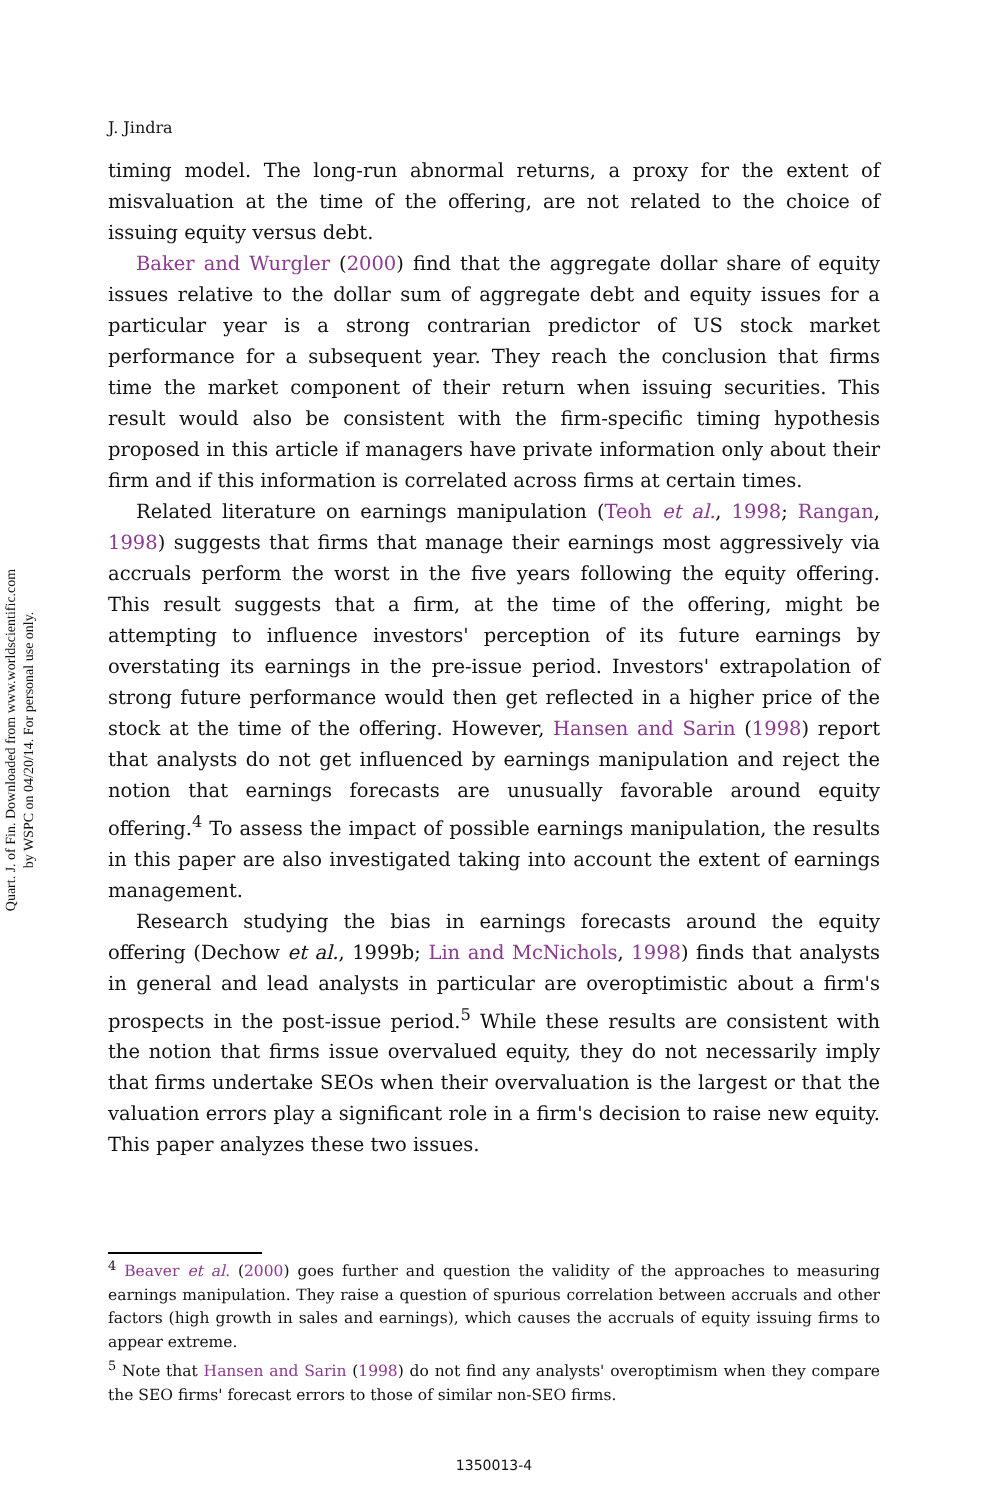Quart. J. of Fin. Downloaded from www.worldscientific.com
by WSPC on 04/20/14. For personal use only.
J. Jindra
timing model. The long-run abnormal returns, a proxy for the extent of misvaluation at the time of the offering, are not related to the choice of issuing equity versus debt.
Baker and Wurgler (2000) find that the aggregate dollar share of equity issues relative to the dollar sum of aggregate debt and equity issues for a particular year is a strong contrarian predictor of US stock market performance for a subsequent year. They reach the conclusion that firms time the market component of their return when issuing securities. This result would also be consistent with the firm-specific timing hypothesis proposed in this article if managers have private information only about their firm and if this information is correlated across firms at certain times.
Related literature on earnings manipulation (Teoh et al., 1998; Rangan, 1998) suggests that firms that manage their earnings most aggressively via accruals perform the worst in the five years following the equity offering. This result suggests that a firm, at the time of the offering, might be attempting to influence investors' perception of its future earnings by overstating its earnings in the pre-issue period. Investors' extrapolation of strong future performance would then get reflected in a higher price of the stock at the time of the offering. However, Hansen and Sarin (1998) report that analysts do not get influenced by earnings manipulation and reject the notion that earnings forecasts are unusually favorable around equity offering.<sup>4</sup> To assess the impact of possible earnings manipulation, the results in this paper are also investigated taking into account the extent of earnings management.
Research studying the bias in earnings forecasts around the equity offering (Dechow et al., 1999b; Lin and McNichols, 1998) finds that analysts in general and lead analysts in particular are overoptimistic about a firm's prospects in the post-issue period.<sup>5</sup> While these results are consistent with the notion that firms issue overvalued equity, they do not necessarily imply that firms undertake SEOs when their overvaluation is the largest or that the valuation errors play a significant role in a firm's decision to raise new equity. This paper analyzes these two issues.
<sup>4</sup> Beaver et al. (2000) goes further and question the validity of the approaches to measuring earnings manipulation. They raise a question of spurious correlation between accruals and other factors (high growth in sales and earnings), which causes the accruals of equity issuing firms to appear extreme.
<sup>5</sup> Note that Hansen and Sarin (1998) do not find any analysts' overoptimism when they compare the SEO firms' forecast errors to those of similar non-SEO firms.
1350013-4